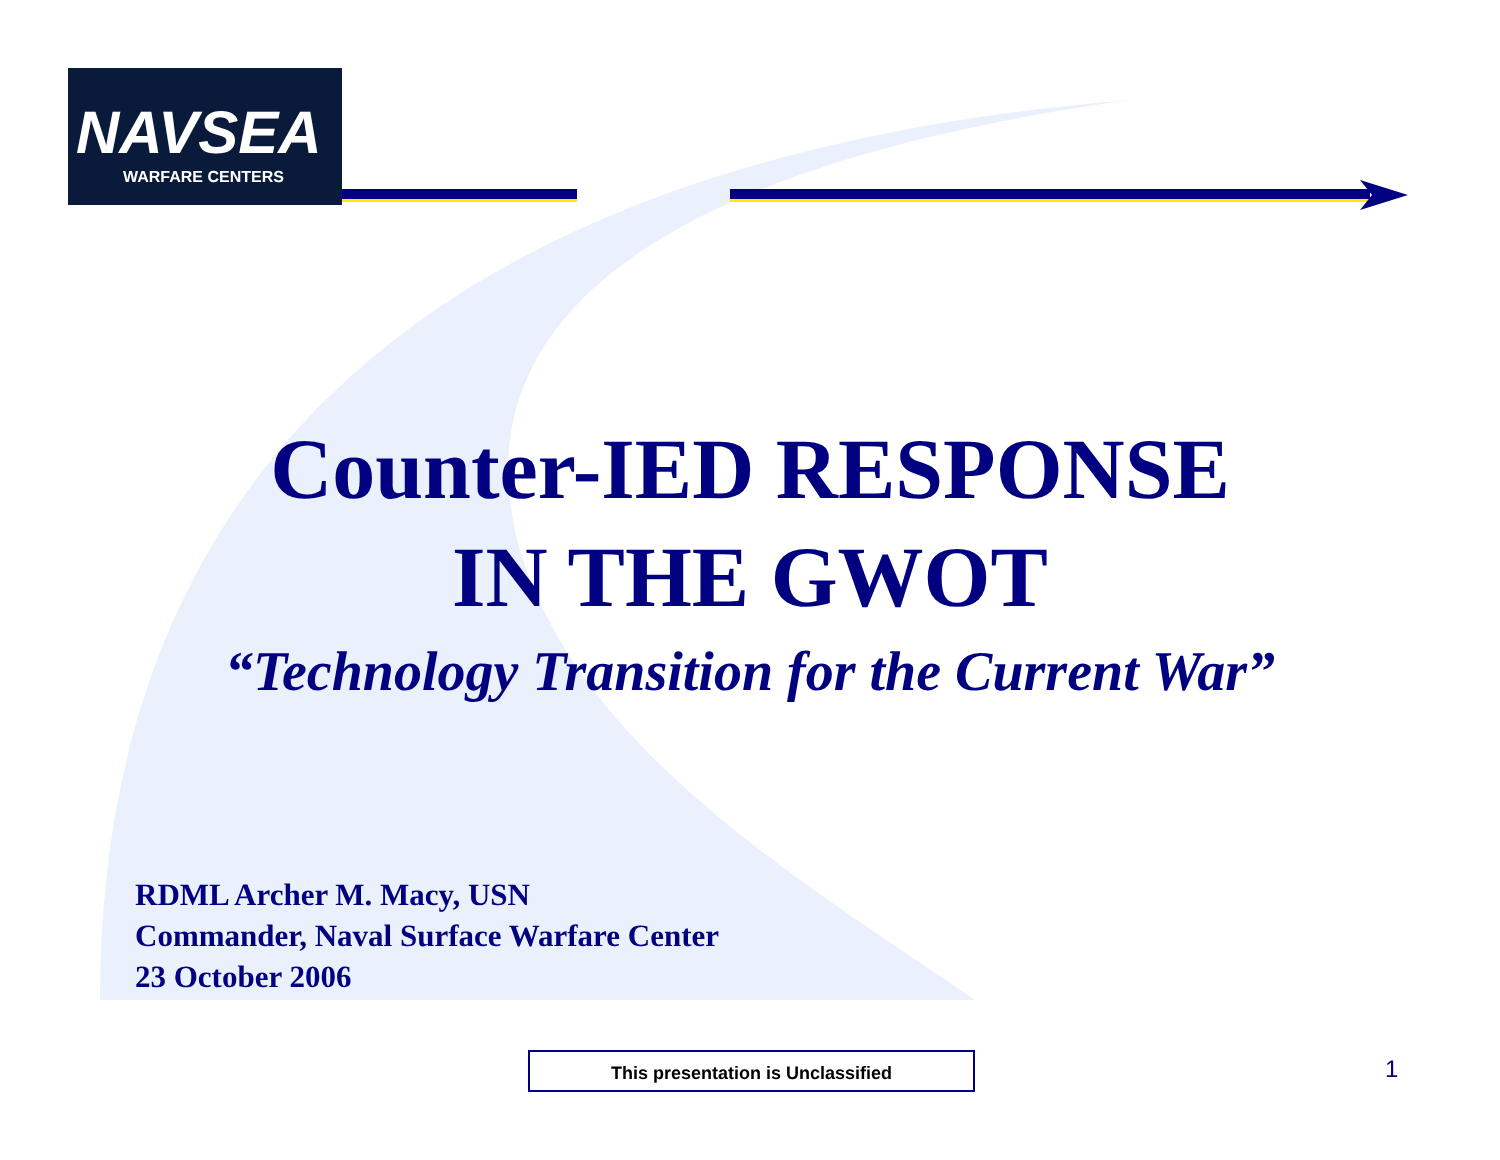NAVSEA
WARFARE CENTERS
Counter-IED RESPONSE
IN THE GWOT
“Technology Transition for the Current War”
RDML Archer M. Macy, USN
Commander, Naval Surface Warfare Center
23 October 2006
This presentation is Unclassified 1